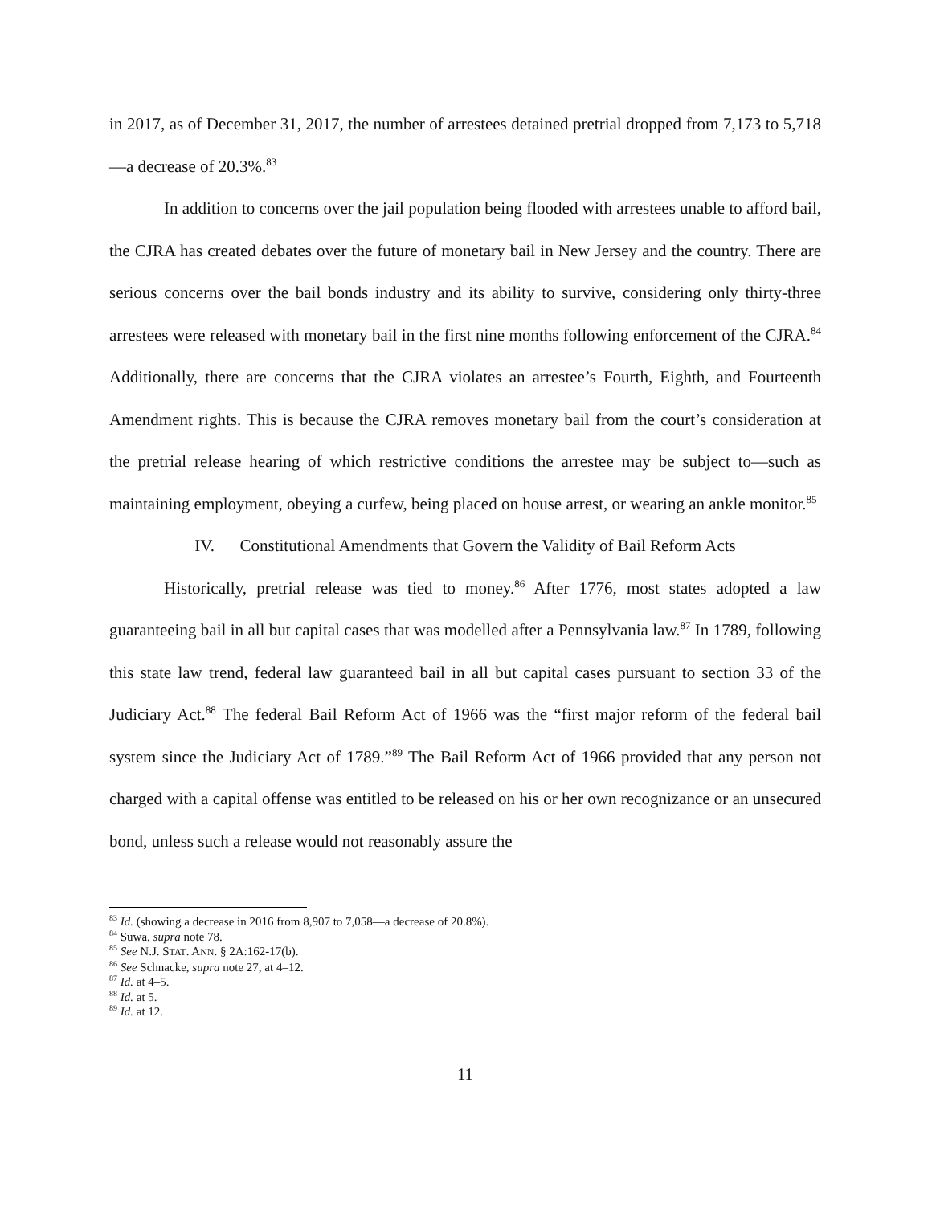in 2017, as of December 31, 2017, the number of arrestees detained pretrial dropped from 7,173 to 5,718—a decrease of 20.3%.<sup>83</sup>
In addition to concerns over the jail population being flooded with arrestees unable to afford bail, the CJRA has created debates over the future of monetary bail in New Jersey and the country. There are serious concerns over the bail bonds industry and its ability to survive, considering only thirty-three arrestees were released with monetary bail in the first nine months following enforcement of the CJRA.<sup>84</sup> Additionally, there are concerns that the CJRA violates an arrestee’s Fourth, Eighth, and Fourteenth Amendment rights. This is because the CJRA removes monetary bail from the court’s consideration at the pretrial release hearing of which restrictive conditions the arrestee may be subject to—such as maintaining employment, obeying a curfew, being placed on house arrest, or wearing an ankle monitor.<sup>85</sup>
IV. Constitutional Amendments that Govern the Validity of Bail Reform Acts
Historically, pretrial release was tied to money.<sup>86</sup> After 1776, most states adopted a law guaranteeing bail in all but capital cases that was modelled after a Pennsylvania law.<sup>87</sup> In 1789, following this state law trend, federal law guaranteed bail in all but capital cases pursuant to section 33 of the Judiciary Act.<sup>88</sup> The federal Bail Reform Act of 1966 was the “first major reform of the federal bail system since the Judiciary Act of 1789.”<sup>89</sup> The Bail Reform Act of 1966 provided that any person not charged with a capital offense was entitled to be released on his or her own recognizance or an unsecured bond, unless such a release would not reasonably assure the
<sup>83</sup> Id. (showing a decrease in 2016 from 8,907 to 7,058—a decrease of 20.8%).
<sup>84</sup> Suwa, supra note 78.
<sup>85</sup> See N.J. STAT. ANN. § 2A:162-17(b).
<sup>86</sup> See Schnacke, supra note 27, at 4–12.
<sup>87</sup> Id. at 4–5.
<sup>88</sup> Id. at 5.
<sup>89</sup> Id. at 12.
11